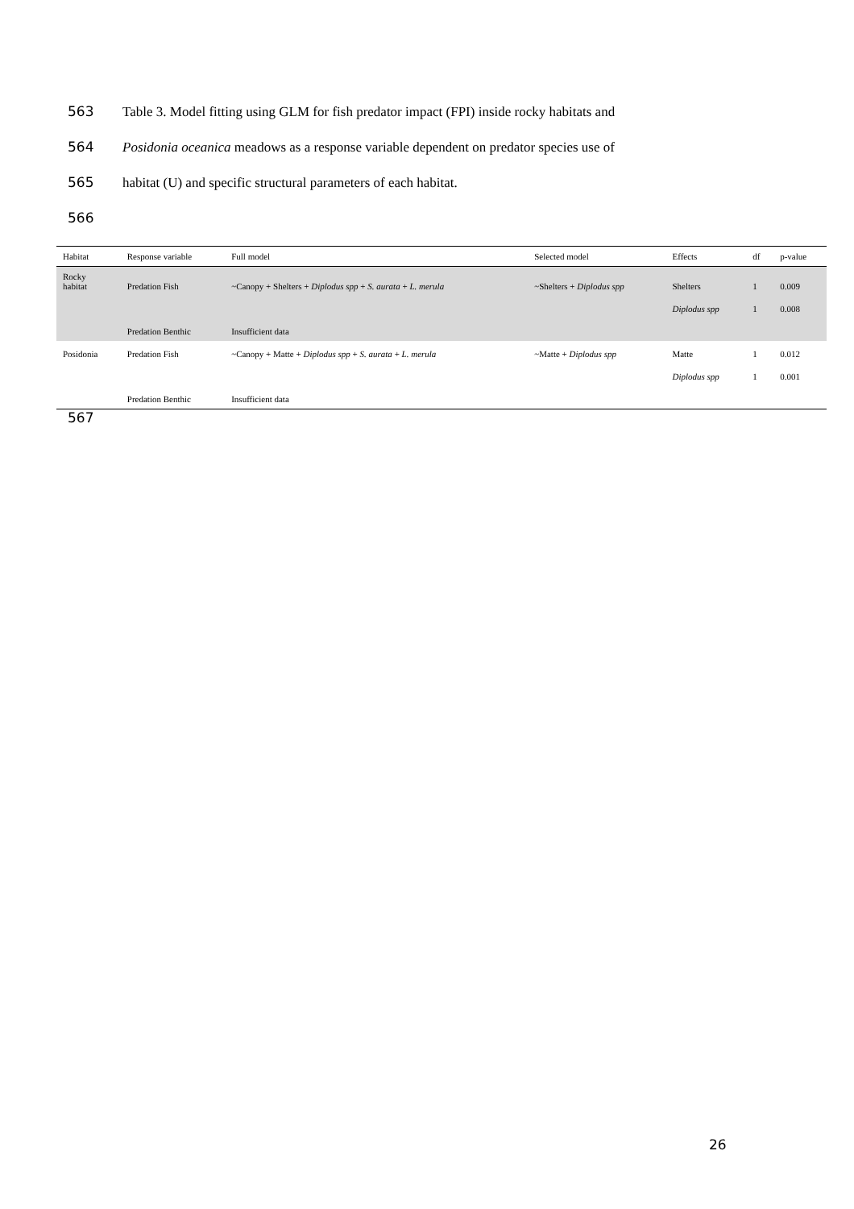563 Table 3. Model fitting using GLM for fish predator impact (FPI) inside rocky habitats and
564 Posidonia oceanica meadows as a response variable dependent on predator species use of
565 habitat (U) and specific structural parameters of each habitat.
566
| Habitat | Response variable | Full model | Selected model | Effects | df | p-value |
| --- | --- | --- | --- | --- | --- | --- |
| Rocky habitat | Predation Fish | ~Canopy + Shelters + Diplodus spp + S. aurata + L. merula | ~Shelters + Diplodus spp | Shelters | 1 | 0.009 |
| | | | | Diplodus spp | 1 | 0.008 |
| | Predation Benthic | Insufficient data | | | | |
| Posidonia | Predation Fish | ~Canopy + Matte + Diplodus spp + S. aurata + L. merula | ~Matte + Diplodus spp | Matte | 1 | 0.012 |
| | | | | Diplodus spp | 1 | 0.001 |
| | Predation Benthic | Insufficient data | | | | |
567
26